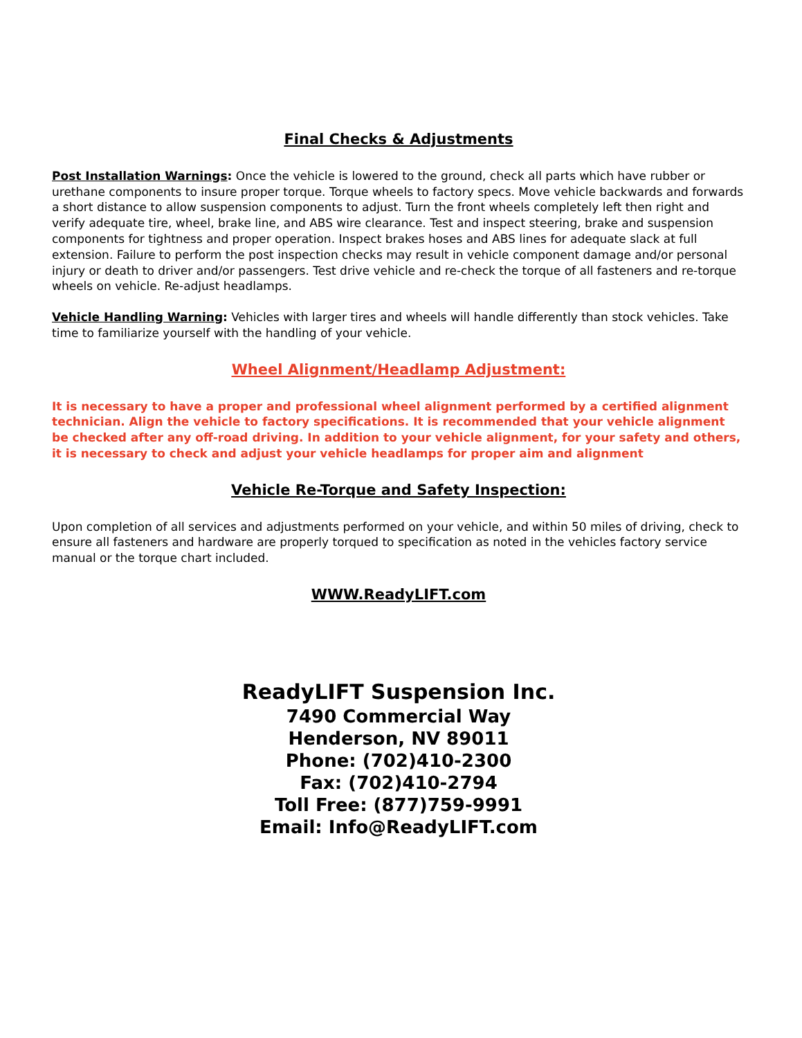Final Checks & Adjustments
Post Installation Warnings: Once the vehicle is lowered to the ground, check all parts which have rubber or urethane components to insure proper torque. Torque wheels to factory specs. Move vehicle backwards and forwards a short distance to allow suspension components to adjust. Turn the front wheels completely left then right and verify adequate tire, wheel, brake line, and ABS wire clearance. Test and inspect steering, brake and suspension components for tightness and proper operation. Inspect brakes hoses and ABS lines for adequate slack at full extension. Failure to perform the post inspection checks may result in vehicle component damage and/or personal injury or death to driver and/or passengers. Test drive vehicle and re-check the torque of all fasteners and re-torque wheels on vehicle. Re-adjust headlamps.
Vehicle Handling Warning: Vehicles with larger tires and wheels will handle differently than stock vehicles. Take time to familiarize yourself with the handling of your vehicle.
Wheel Alignment/Headlamp Adjustment:
It is necessary to have a proper and professional wheel alignment performed by a certified alignment technician. Align the vehicle to factory specifications. It is recommended that your vehicle alignment be checked after any off-road driving. In addition to your vehicle alignment, for your safety and others, it is necessary to check and adjust your vehicle headlamps for proper aim and alignment
Vehicle Re-Torque and Safety Inspection:
Upon completion of all services and adjustments performed on your vehicle, and within 50 miles of driving, check to ensure all fasteners and hardware are properly torqued to specification as noted in the vehicles factory service manual or the torque chart included.
WWW.ReadyLIFT.com
ReadyLIFT Suspension Inc.
7490 Commercial Way
Henderson, NV 89011
Phone: (702)410-2300
Fax: (702)410-2794
Toll Free: (877)759-9991
Email: Info@ReadyLIFT.com